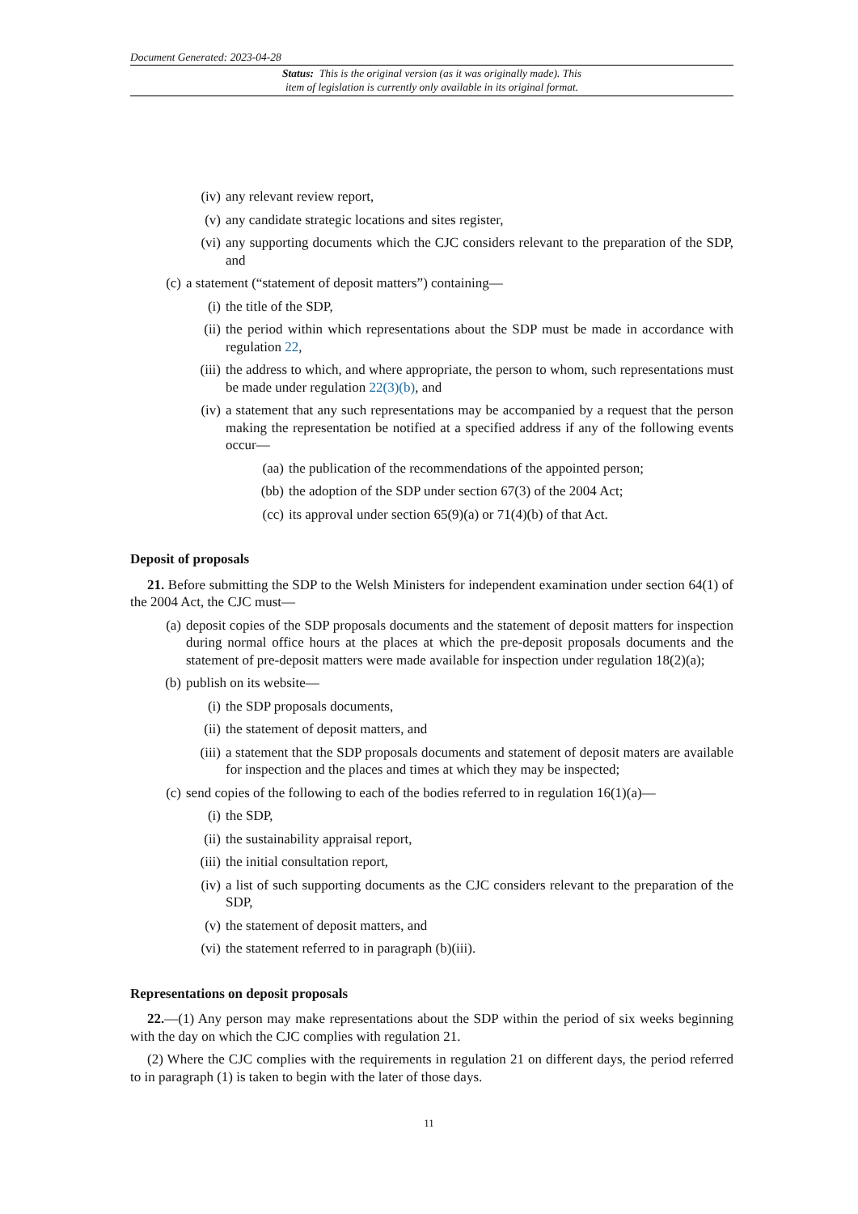Document Generated: 2023-04-28
Status: This is the original version (as it was originally made). This
item of legislation is currently only available in its original format.
(iv) any relevant review report,
(v) any candidate strategic locations and sites register,
(vi) any supporting documents which the CJC considers relevant to the preparation of the SDP, and
(c) a statement (“statement of deposit matters”) containing—
(i) the title of the SDP,
(ii) the period within which representations about the SDP must be made in accordance with regulation 22,
(iii) the address to which, and where appropriate, the person to whom, such representations must be made under regulation 22(3)(b), and
(iv) a statement that any such representations may be accompanied by a request that the person making the representation be notified at a specified address if any of the following events occur—
(aa) the publication of the recommendations of the appointed person;
(bb) the adoption of the SDP under section 67(3) of the 2004 Act;
(cc) its approval under section 65(9)(a) or 71(4)(b) of that Act.
Deposit of proposals
21. Before submitting the SDP to the Welsh Ministers for independent examination under section 64(1) of the 2004 Act, the CJC must—
(a) deposit copies of the SDP proposals documents and the statement of deposit matters for inspection during normal office hours at the places at which the pre-deposit proposals documents and the statement of pre-deposit matters were made available for inspection under regulation 18(2)(a);
(b) publish on its website—
(i) the SDP proposals documents,
(ii) the statement of deposit matters, and
(iii) a statement that the SDP proposals documents and statement of deposit maters are available for inspection and the places and times at which they may be inspected;
(c) send copies of the following to each of the bodies referred to in regulation 16(1)(a)—
(i) the SDP,
(ii) the sustainability appraisal report,
(iii) the initial consultation report,
(iv) a list of such supporting documents as the CJC considers relevant to the preparation of the SDP,
(v) the statement of deposit matters, and
(vi) the statement referred to in paragraph (b)(iii).
Representations on deposit proposals
22.—(1) Any person may make representations about the SDP within the period of six weeks beginning with the day on which the CJC complies with regulation 21.
(2) Where the CJC complies with the requirements in regulation 21 on different days, the period referred to in paragraph (1) is taken to begin with the later of those days.
11